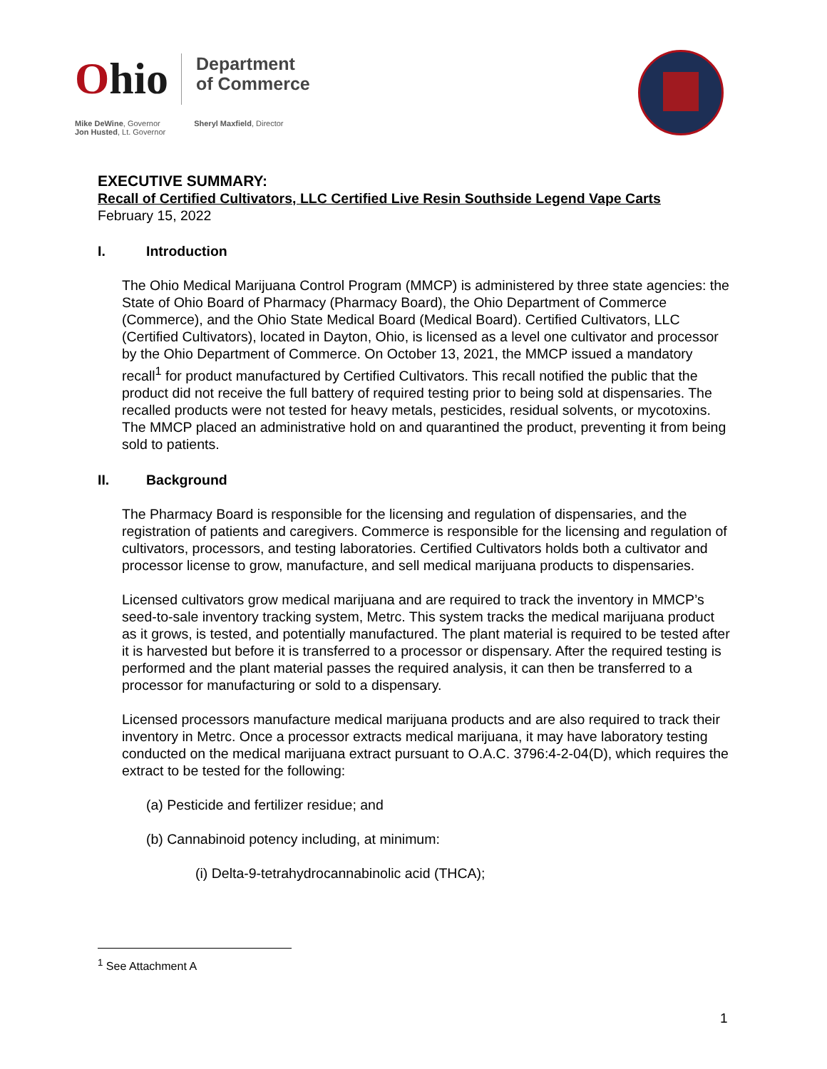Ohio
Department
of Commerce
Mike DeWine, Governor
Jon Husted, Lt. Governor
Sheryl Maxfield, Director
EXECUTIVE SUMMARY:
Recall of Certified Cultivators, LLC Certified Live Resin Southside Legend Vape Carts
February 15, 2022
I. Introduction
The Ohio Medical Marijuana Control Program (MMCP) is administered by three state agencies: the State of Ohio Board of Pharmacy (Pharmacy Board), the Ohio Department of Commerce (Commerce), and the Ohio State Medical Board (Medical Board). Certified Cultivators, LLC (Certified Cultivators), located in Dayton, Ohio, is licensed as a level one cultivator and processor by the Ohio Department of Commerce. On October 13, 2021, the MMCP issued a mandatory recall<sup>1</sup> for product manufactured by Certified Cultivators. This recall notified the public that the product did not receive the full battery of required testing prior to being sold at dispensaries. The recalled products were not tested for heavy metals, pesticides, residual solvents, or mycotoxins. The MMCP placed an administrative hold on and quarantined the product, preventing it from being sold to patients.
II. Background
The Pharmacy Board is responsible for the licensing and regulation of dispensaries, and the registration of patients and caregivers. Commerce is responsible for the licensing and regulation of cultivators, processors, and testing laboratories. Certified Cultivators holds both a cultivator and processor license to grow, manufacture, and sell medical marijuana products to dispensaries.
Licensed cultivators grow medical marijuana and are required to track the inventory in MMCP’s seed-to-sale inventory tracking system, Metrc. This system tracks the medical marijuana product as it grows, is tested, and potentially manufactured. The plant material is required to be tested after it is harvested but before it is transferred to a processor or dispensary. After the required testing is performed and the plant material passes the required analysis, it can then be transferred to a processor for manufacturing or sold to a dispensary.
Licensed processors manufacture medical marijuana products and are also required to track their inventory in Metrc. Once a processor extracts medical marijuana, it may have laboratory testing conducted on the medical marijuana extract pursuant to O.A.C. 3796:4-2-04(D), which requires the extract to be tested for the following:
(a) Pesticide and fertilizer residue; and
(b) Cannabinoid potency including, at minimum:
(i) Delta-9-tetrahydrocannabinolic acid (THCA);
<sup>1</sup> See Attachment A
1